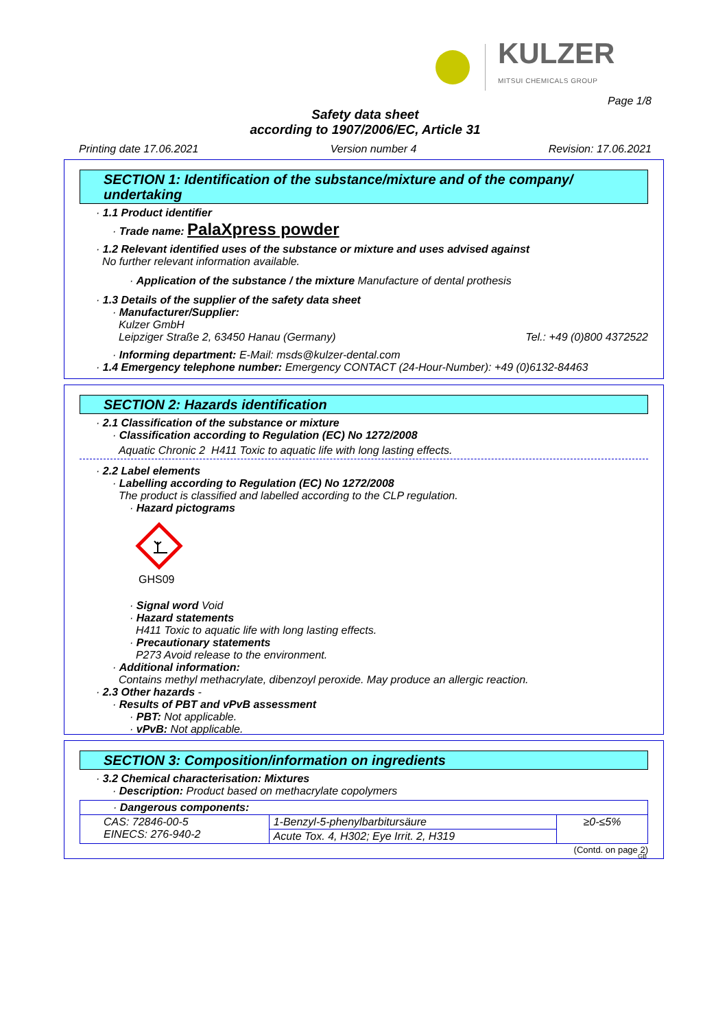KULZER
MITSUI CHEMICALS GROUP
Page 1/8
Safety data sheet
according to 1907/2006/EC, Article 31
Printing date 17.06.2021 Version number 4 Revision: 17.06.2021
SECTION 1: Identification of the substance/mixture and of the company/ undertaking
· 1.1 Product identifier
· Trade name: PalaXpress powder
· 1.2 Relevant identified uses of the substance or mixture and uses advised against
No further relevant information available.
· Application of the substance / the mixture Manufacture of dental prothesis
· 1.3 Details of the supplier of the safety data sheet
· Manufacturer/Supplier:
Kulzer GmbH
Leipziger Straße 2, 63450 Hanau (Germany) Tel.: +49 (0)800 4372522
· Informing department: E-Mail: msds@kulzer-dental.com
· 1.4 Emergency telephone number: Emergency CONTACT (24-Hour-Number): +49 (0)6132-84463
SECTION 2: Hazards identification
· 2.1 Classification of the substance or mixture
· Classification according to Regulation (EC) No 1272/2008
Aquatic Chronic 2 H411 Toxic to aquatic life with long lasting effects.
· 2.2 Label elements
· Labelling according to Regulation (EC) No 1272/2008
The product is classified and labelled according to the CLP regulation.
· Hazard pictograms
GHS09
· Signal word Void
· Hazard statements
H411 Toxic to aquatic life with long lasting effects.
· Precautionary statements
P273 Avoid release to the environment.
· Additional information:
Contains methyl methacrylate, dibenzoyl peroxide. May produce an allergic reaction.
· 2.3 Other hazards -
· Results of PBT and vPvB assessment
· PBT: Not applicable.
· vPvB: Not applicable.
SECTION 3: Composition/information on ingredients
· 3.2 Chemical characterisation: Mixtures
· Description: Product based on methacrylate copolymers
| · Dangerous components: | | |
| CAS: 72846-00-5 EINECS: 276-940-2 | 1-Benzyl-5-phenylbarbitursäure | ≥0-≤5% |
| | Acute Tox. 4, H302; Eye Irrit. 2, H319 | |
(Contd. on page 2)
GB